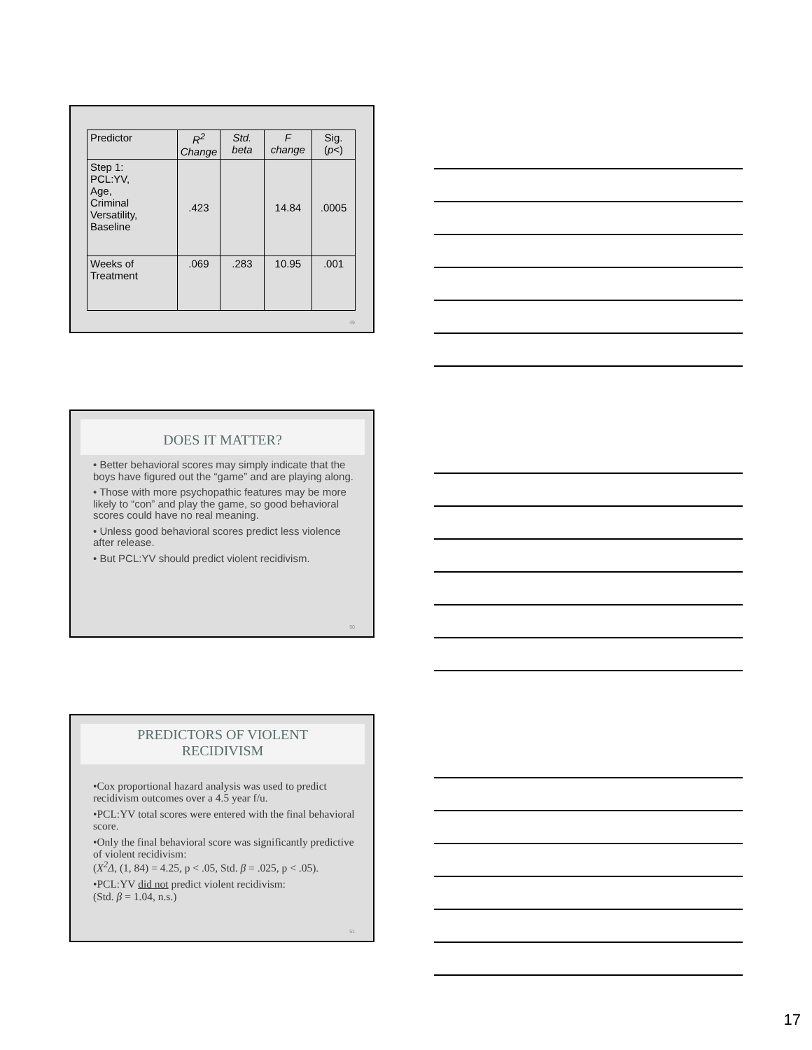| Predictor | R<sup>2</sup> Change | Std. beta | F change | Sig. ( p <) |
| --- | --- | --- | --- | --- |
| Step 1: PCL:YV, Age, Criminal Versatility, Baseline | .423 | | 14.84 | .0005 |
| Weeks of Treatment | .069 | .283 | 10.95 | .001 |
49
DOES IT MATTER?
• Better behavioral scores may simply indicate that the boys have figured out the “game” and are playing along.
• Those with more psychopathic features may be more likely to “con” and play the game, so good behavioral scores could have no real meaning.
• Unless good behavioral scores predict less violence after release.
• But PCL:YV should predict violent recidivism.
50
PREDICTORS OF VIOLENT
RECIDIVISM
•Cox proportional hazard analysis was used to predict recidivism outcomes over a 4.5 year f/u.
•PCL:YV total scores were entered with the final behavioral score.
•Only the final behavioral score was significantly predictive of violent recidivism:
(X<sup>2</sup>Δ, (1, 84) = 4.25, p < .05, Std. β = .025, p < .05).
•PCL:YV did not predict violent recidivism:
(Std. β = 1.04, n.s.)
51
17